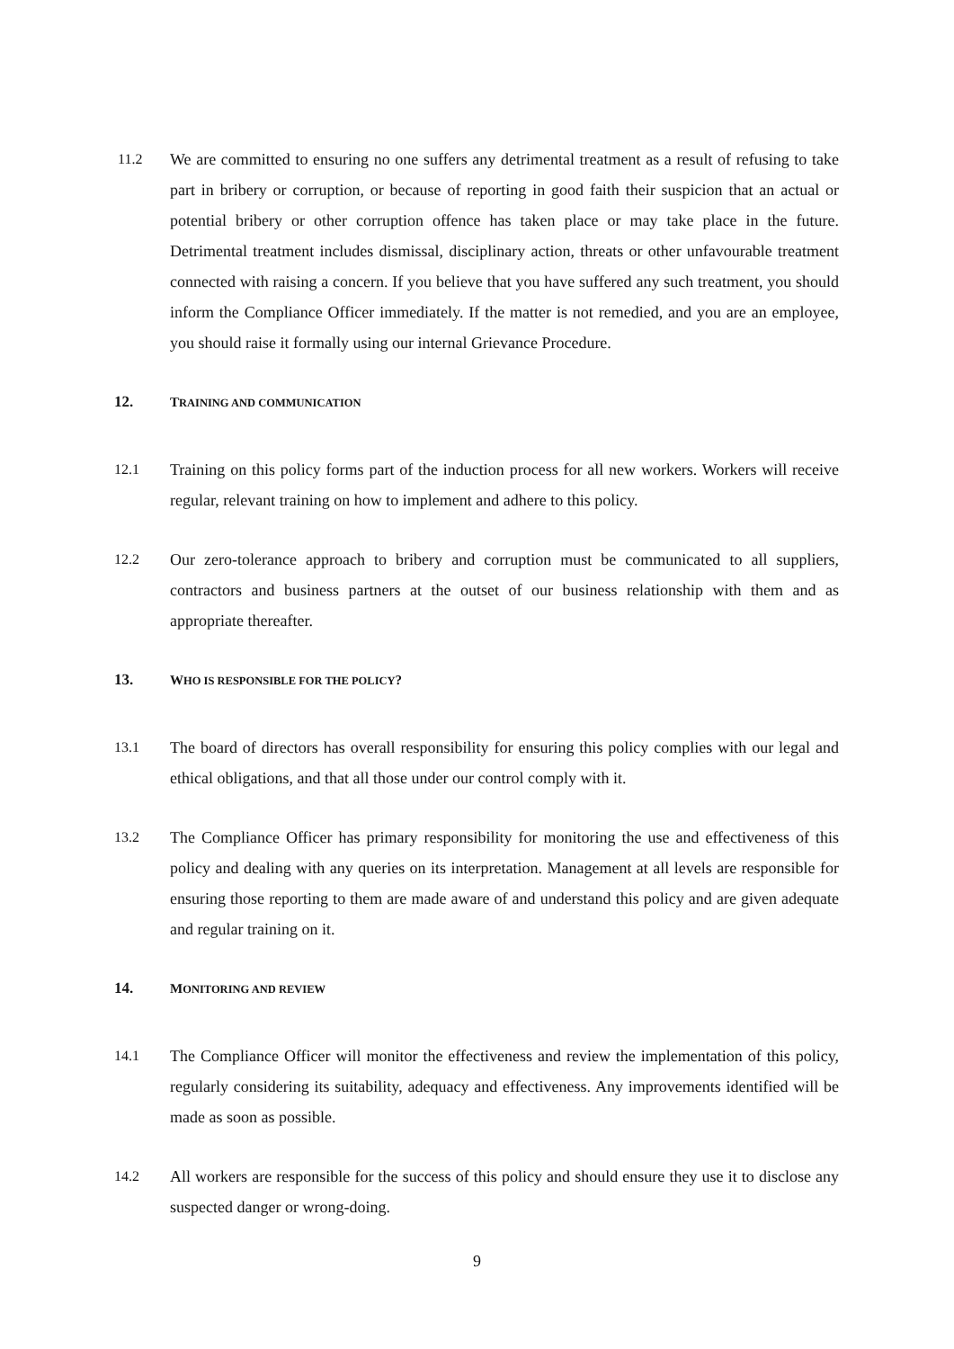11.2 We are committed to ensuring no one suffers any detrimental treatment as a result of refusing to take part in bribery or corruption, or because of reporting in good faith their suspicion that an actual or potential bribery or other corruption offence has taken place or may take place in the future. Detrimental treatment includes dismissal, disciplinary action, threats or other unfavourable treatment connected with raising a concern. If you believe that you have suffered any such treatment, you should inform the Compliance Officer immediately. If the matter is not remedied, and you are an employee, you should raise it formally using our internal Grievance Procedure.
12. TRAINING AND COMMUNICATION
12.1 Training on this policy forms part of the induction process for all new workers. Workers will receive regular, relevant training on how to implement and adhere to this policy.
12.2 Our zero-tolerance approach to bribery and corruption must be communicated to all suppliers, contractors and business partners at the outset of our business relationship with them and as appropriate thereafter.
13. WHO IS RESPONSIBLE FOR THE POLICY?
13.1 The board of directors has overall responsibility for ensuring this policy complies with our legal and ethical obligations, and that all those under our control comply with it.
13.2 The Compliance Officer has primary responsibility for monitoring the use and effectiveness of this policy and dealing with any queries on its interpretation. Management at all levels are responsible for ensuring those reporting to them are made aware of and understand this policy and are given adequate and regular training on it.
14. MONITORING AND REVIEW
14.1 The Compliance Officer will monitor the effectiveness and review the implementation of this policy, regularly considering its suitability, adequacy and effectiveness. Any improvements identified will be made as soon as possible.
14.2 All workers are responsible for the success of this policy and should ensure they use it to disclose any suspected danger or wrong-doing.
9